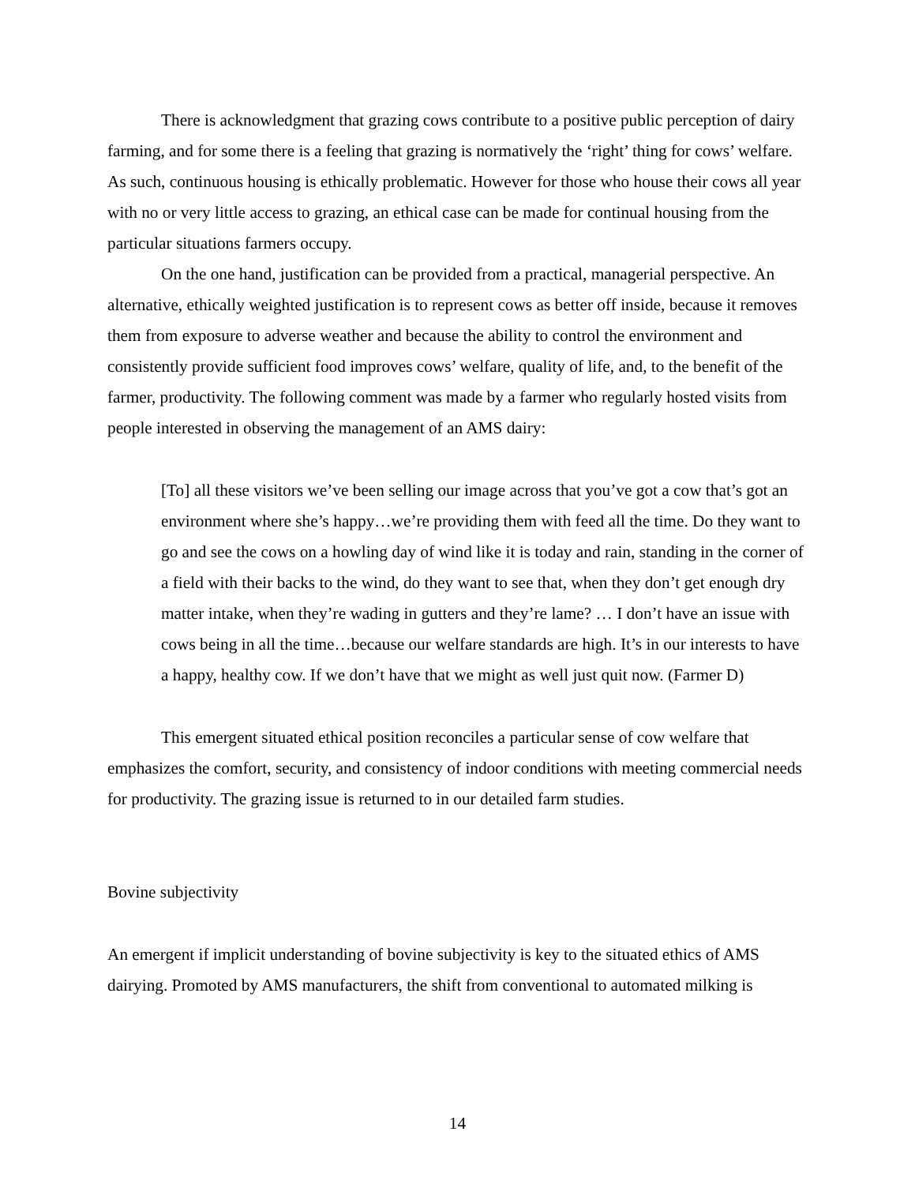There is acknowledgment that grazing cows contribute to a positive public perception of dairy farming, and for some there is a feeling that grazing is normatively the ‘right’ thing for cows’ welfare. As such, continuous housing is ethically problematic. However for those who house their cows all year with no or very little access to grazing, an ethical case can be made for continual housing from the particular situations farmers occupy.
On the one hand, justification can be provided from a practical, managerial perspective. An alternative, ethically weighted justification is to represent cows as better off inside, because it removes them from exposure to adverse weather and because the ability to control the environment and consistently provide sufficient food improves cows’ welfare, quality of life, and, to the benefit of the farmer, productivity. The following comment was made by a farmer who regularly hosted visits from people interested in observing the management of an AMS dairy:
[To] all these visitors we’ve been selling our image across that you’ve got a cow that’s got an environment where she’s happy…we’re providing them with feed all the time. Do they want to go and see the cows on a howling day of wind like it is today and rain, standing in the corner of a field with their backs to the wind, do they want to see that, when they don’t get enough dry matter intake, when they’re wading in gutters and they’re lame? … I don’t have an issue with cows being in all the time…because our welfare standards are high. It’s in our interests to have a happy, healthy cow. If we don’t have that we might as well just quit now. (Farmer D)
This emergent situated ethical position reconciles a particular sense of cow welfare that emphasizes the comfort, security, and consistency of indoor conditions with meeting commercial needs for productivity. The grazing issue is returned to in our detailed farm studies.
Bovine subjectivity
An emergent if implicit understanding of bovine subjectivity is key to the situated ethics of AMS dairying. Promoted by AMS manufacturers, the shift from conventional to automated milking is
14